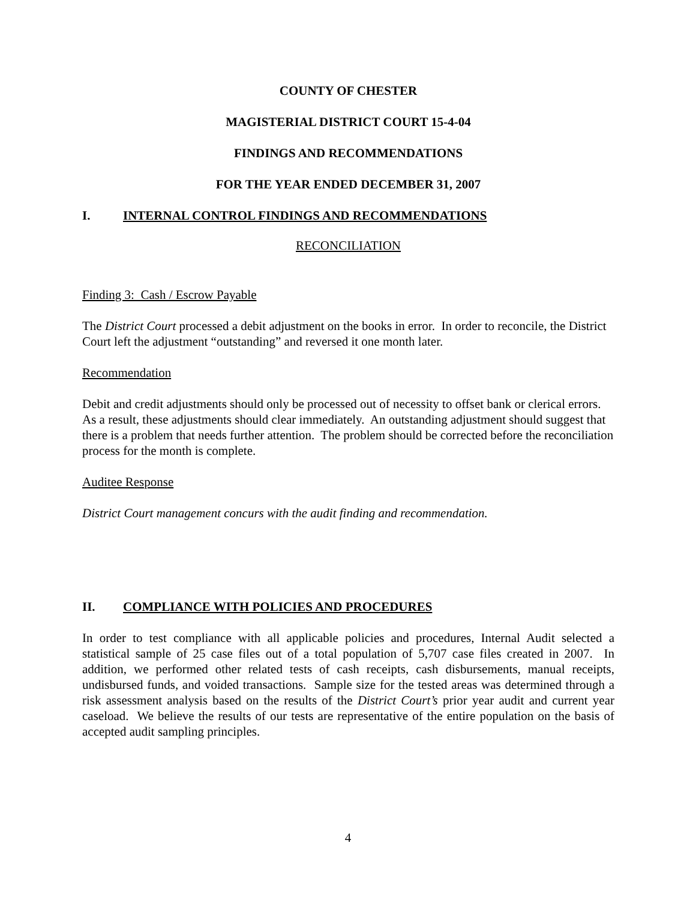COUNTY OF CHESTER
MAGISTERIAL DISTRICT COURT 15-4-04
FINDINGS AND RECOMMENDATIONS
FOR THE YEAR ENDED DECEMBER 31, 2007
I. INTERNAL CONTROL FINDINGS AND RECOMMENDATIONS
RECONCILIATION
Finding 3: Cash / Escrow Payable
The District Court processed a debit adjustment on the books in error. In order to reconcile, the District Court left the adjustment “outstanding” and reversed it one month later.
Recommendation
Debit and credit adjustments should only be processed out of necessity to offset bank or clerical errors. As a result, these adjustments should clear immediately. An outstanding adjustment should suggest that there is a problem that needs further attention. The problem should be corrected before the reconciliation process for the month is complete.
Auditee Response
District Court management concurs with the audit finding and recommendation.
II. COMPLIANCE WITH POLICIES AND PROCEDURES
In order to test compliance with all applicable policies and procedures, Internal Audit selected a statistical sample of 25 case files out of a total population of 5,707 case files created in 2007. In addition, we performed other related tests of cash receipts, cash disbursements, manual receipts, undisbursed funds, and voided transactions. Sample size for the tested areas was determined through a risk assessment analysis based on the results of the District Court’s prior year audit and current year caseload. We believe the results of our tests are representative of the entire population on the basis of accepted audit sampling principles.
4